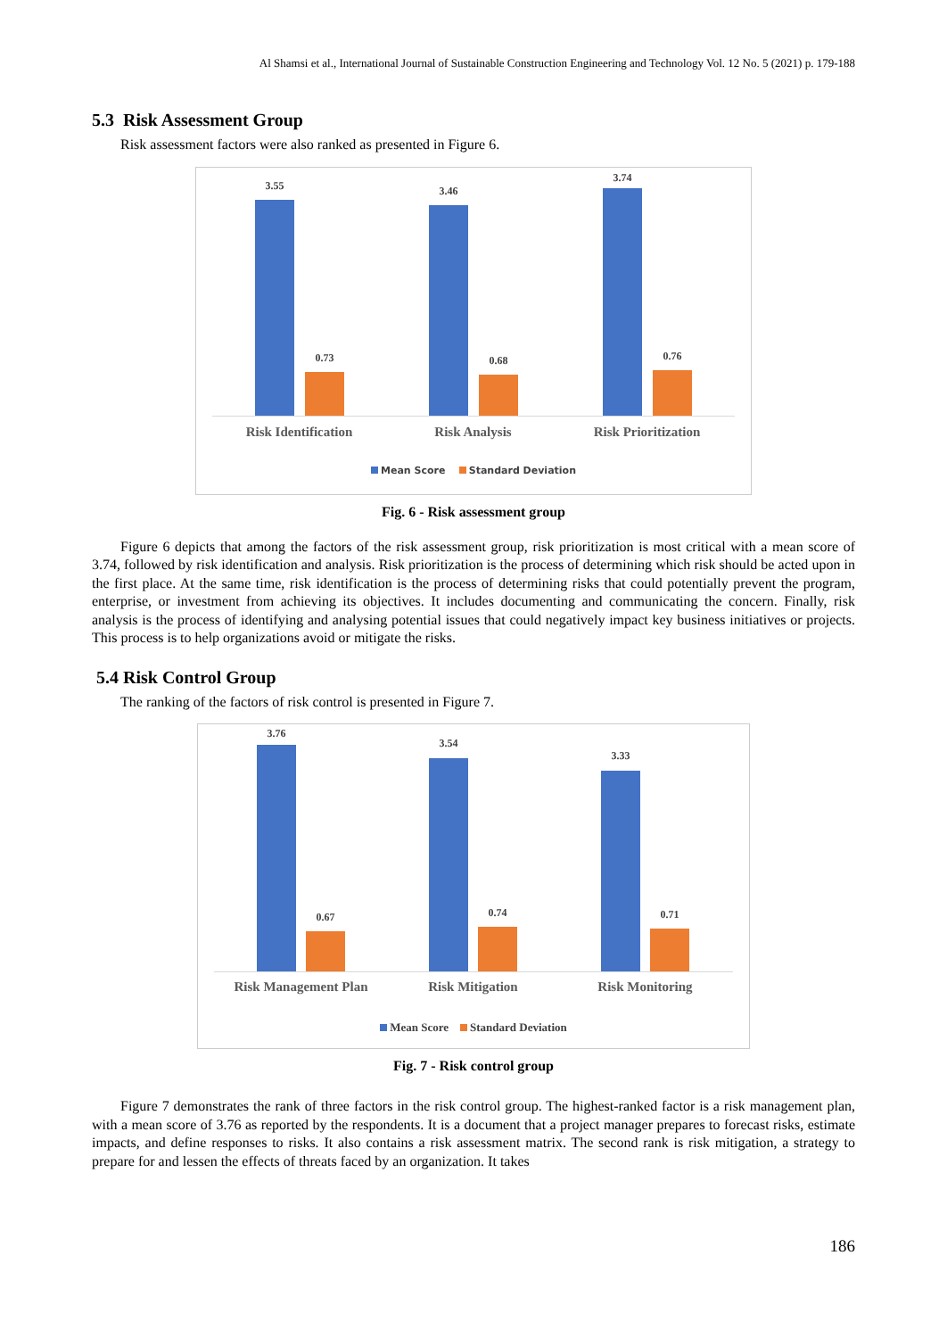Al Shamsi et al., International Journal of Sustainable Construction Engineering and Technology Vol. 12 No. 5 (2021) p. 179-188
5.3 Risk Assessment Group
Risk assessment factors were also ranked as presented in Figure 6.
3.55
0.73
3.46
0.68
3.74
0.76
Risk Identification Risk Analysis Risk Prioritization
Mean Score Standard Deviation
Fig. 6 - Risk assessment group
Figure 6 depicts that among the factors of the risk assessment group, risk prioritization is most critical with a mean score of 3.74, followed by risk identification and analysis. Risk prioritization is the process of determining which risk should be acted upon in the first place. At the same time, risk identification is the process of determining risks that could potentially prevent the program, enterprise, or investment from achieving its objectives. It includes documenting and communicating the concern. Finally, risk analysis is the process of identifying and analysing potential issues that could negatively impact key business initiatives or projects. This process is to help organizations avoid or mitigate the risks.
5.4 Risk Control Group
The ranking of the factors of risk control is presented in Figure 7.
3.76
0.67
3.54
0.74
3.33
0.71
Risk Management Plan Risk Mitigation Risk Monitoring
Mean Score Standard Deviation
Fig. 7 - Risk control group
Figure 7 demonstrates the rank of three factors in the risk control group. The highest-ranked factor is a risk management plan, with a mean score of 3.76 as reported by the respondents. It is a document that a project manager prepares to forecast risks, estimate impacts, and define responses to risks. It also contains a risk assessment matrix. The second rank is risk mitigation, a strategy to prepare for and lessen the effects of threats faced by an organization. It takes
186